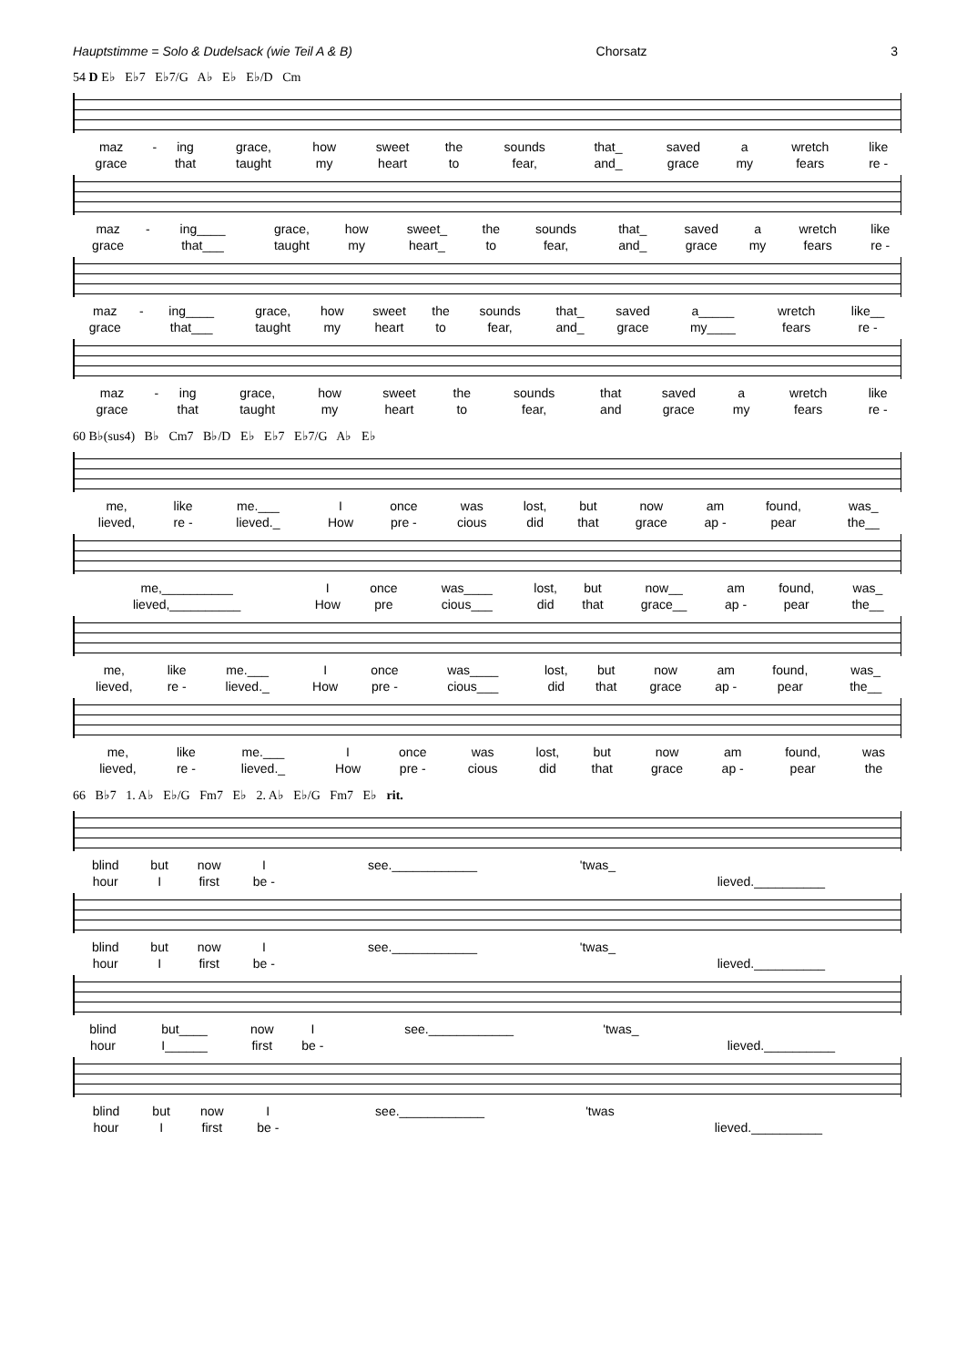Hauptstimme = Solo & Dudelsack (wie Teil A & B) Chorsatz 3
54 D E♭ E♭7 E♭7/G A♭ E♭ E♭/D Cm
| maz | - | ing | grace, | how | sweet | the | sounds | that_ | saved | a | wretch | like |
| grace | | that | taught | my | heart | to | fear, | and_ | grace | my | fears | re - |
| maz | - | ing____ | grace, | how | sweet_ | the | sounds | that_ | saved | a | wretch | like |
| grace | | that___ | taught | my | heart_ | to | fear, | and_ | grace | my | fears | re - |
| maz | - | ing____ | grace, | how | sweet | the | sounds | that_ | saved | a_____ | wretch | like__ |
| grace | | that___ | taught | my | heart | to | fear, | and_ | grace | my____ | fears | re - |
| maz | - | ing | grace, | how | sweet | the | sounds | that | saved | a | wretch | like |
| grace | | that | taught | my | heart | to | fear, | and | grace | my | fears | re - |
60 B♭(sus4) B♭ Cm7 B♭/D E♭ E♭7 E♭7/G A♭ E♭
| me, | like | me.___ | I | once | was | lost, | but | now | am | found, | was_ |
| lieved, | re - | lieved._ | How | pre - | cious | did | that | grace | ap - | pear | the__ |
| me,__________ | | | I | once | was____ | lost, | but | now__ | am | found, | was_ |
| lieved,__________ | | | How | pre | cious___ | did | that | grace__ | ap - | pear | the__ |
| me, | like | me.___ | I | once | was____ | lost, | but | now | am | found, | was_ |
| lieved, | re - | lieved._ | How | pre - | cious___ | did | that | grace | ap - | pear | the__ |
| me, | like | me.___ | I | once | was | lost, | but | now | am | found, | was |
| lieved, | re - | lieved._ | How | pre - | cious | did | that | grace | ap - | pear | the |
66 B♭7 1. A♭ E♭/G Fm7 E♭ 2. A♭ E♭/G Fm7 E♭ rit.
| blind | but | now | I | see.____________ | 'twas_ | |
| hour | I | first | be - | | | lieved.__________ |
| blind | but | now | I | see.____________ | 'twas_ | |
| hour | I | first | be - | | | lieved.__________ |
| blind | but____ | now | I | see.____________ | 'twas_ | |
| hour | I______ | first | be - | | | lieved.__________ |
| blind | but | now | I | see.____________ | 'twas | |
| hour | I | first | be - | | | lieved.__________ |